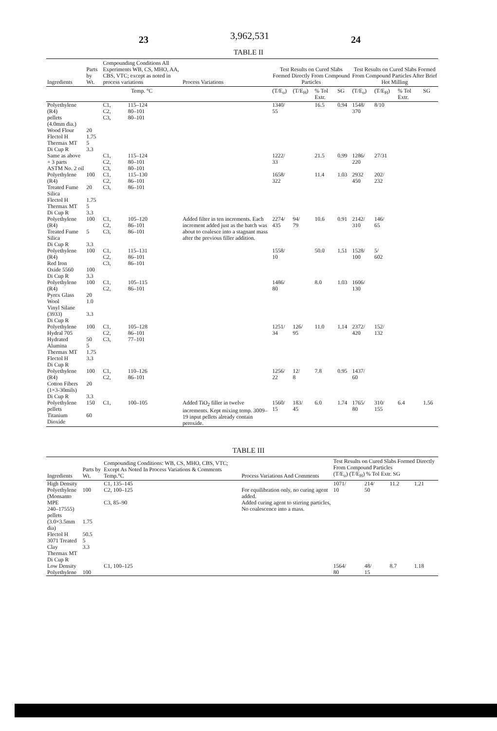23
3,962,531
24
TABLE II
| Ingredients | Parts by Wt. | Compounding Conditions All Experiments WB, CS, MHO, AA, CBS, VTC; except as noted in process variations | | Process Variations | Test Results on Cured Slabs Formed Directly From Compound Particles | | | | Test Results on Cured Slabs Formed From Compound Particles After Brief Hot Milling | | | |
| --- | --- | --- | --- | --- | --- | --- | --- | --- | --- | --- | --- | --- |
| | | Temp. °C | | | (T/E<sub>o</sub>) | (T/E<sub>H</sub>) | % Tol Extr. | SG | (T/E<sub>o</sub>) | (T/E<sub>H</sub>) | % Tol Extr. | SG |
| Polyethylene (R4) pellets (4.0mm dia.) Wood Flour Flectol H Thermax MT Di Cup R | 20 1.75 5 3.3 | C1, C2, C3, | 115–124 80–101 80–101 | | 1340/ 55 | | 16.5 | 0.94 | 1548/ 370 | 8/10 | | |
| Same as above + 3 parts ASTM No. 2 oil | | C1, C2, C3, | 115–124 80–101 80–101 | | 1222/ 33 | | 21.5 | 0.99 | 1286/ 220 | 27/31 | | |
| Polyethylene (R4) Treated Fume Silica Flectol H Thermax MT Di Cup R | 100 20 1.75 5 3.3 | C1, C2, C3, | 115–130 86–101 86–101 | | 1658/ 322 | | 11.4 | 1.03 | 2932 450 | 202/ 232 | | |
| Polyethylene (R4) Treated Fume Silica Di Cup R | 100 5 3.3 | C1, C2, C3, | 105–120 86–101 86–101 | Added filter in ten increments. Each increment added just as the batch was about to coalesce into a stagnant mass after the previous filler addition. | 2274/ 435 | 94/ 79 | 10.6 | 0.91 | 2142/ 310 | 146/ 65 | | |
| Polyethylene (R4) Red Iron Oxide 5560 Di Cup R | 100 100 3.3 | C1, C2, C3, | 115–131 86–101 86–101 | | 1558/ 10 | | 50.0 | 1.51 | 1528/ 100 | 5/ 602 | | |
| Polyethylene (R4) Pyrex Glass Wool Vinyl Silane (3933) Di Cup R | 100 20 1.0 3.3 | C1, C2, | 105–115 86–101 | | 1486/ 80 | | 8.0 | 1.03 | 1606/ 130 | | | |
| Polyethylene Hydral 705 Hydrated Alumina Thermax MT Flectol H Di Cup R | 100 50 5 1.75 3.3 | C1, C2, C3, | 105–128 86–101 77–101 | | 1251/ 34 | 126/ 95 | 11.0 | 1.14 | 2372/ 420 | 152/ 132 | | |
| Polyethylene (R4) Cotton Fibers (1×3-30mils) Di Cup R | 100 20 3.3 | C1, C2, | 110–126 86–101 | | 1256/ 22 | 12/ 8 | 7.8 | 0.95 | 1437/ 60 | | | |
| Polyethylene pellets Titanium Dioxide | 150 60 | C1, | 100–105 | Added TiO<sub>2</sub> filler in twelve increments. Kept mixing temp. 3009–19 input pellets already contain peroxide. | 1560/ 15 | 183/ 45 | 6.0 | 1.74 | 1765/ 80 | 310/ 155 | 6.4 | 1.56 |
TABLE III
| Ingredients | Parts by Wt. | Compounding Conditions: WB, CS, MHO, CBS, VTC; Except As Noted In Process Variations & Comments Temp.°C | Process Variations And Comments | Test Results on Cured Slabs Formed Directly From Compound Particles (T/E<sub>o</sub>) (T/E<sub>H</sub>) % Tol Extr. SG | | | |
| --- | --- | --- | --- | --- | --- | --- | --- |
| High Density Polyethylene (Monsanto MPE 240–17555) pellets (3.0×3.5mm dia) Flectol H 3071 Treated Clay Thermax MT Di Cup R | 100 1.75 50.5 5 3.3 | C1, 135–145 C2, 100–125 C3, 85–90 | For equilibration only, no curing agent added. Added curing agent to stirring particles, No coalescence into a mass. | 1071/ 10 | 214/ 50 | 11.2 | 1.21 |
| Low Density Polyethylene | 100 | C1, 100–125 | | 1564/ 80 | 48/ 15 | 8.7 | 1.18 |